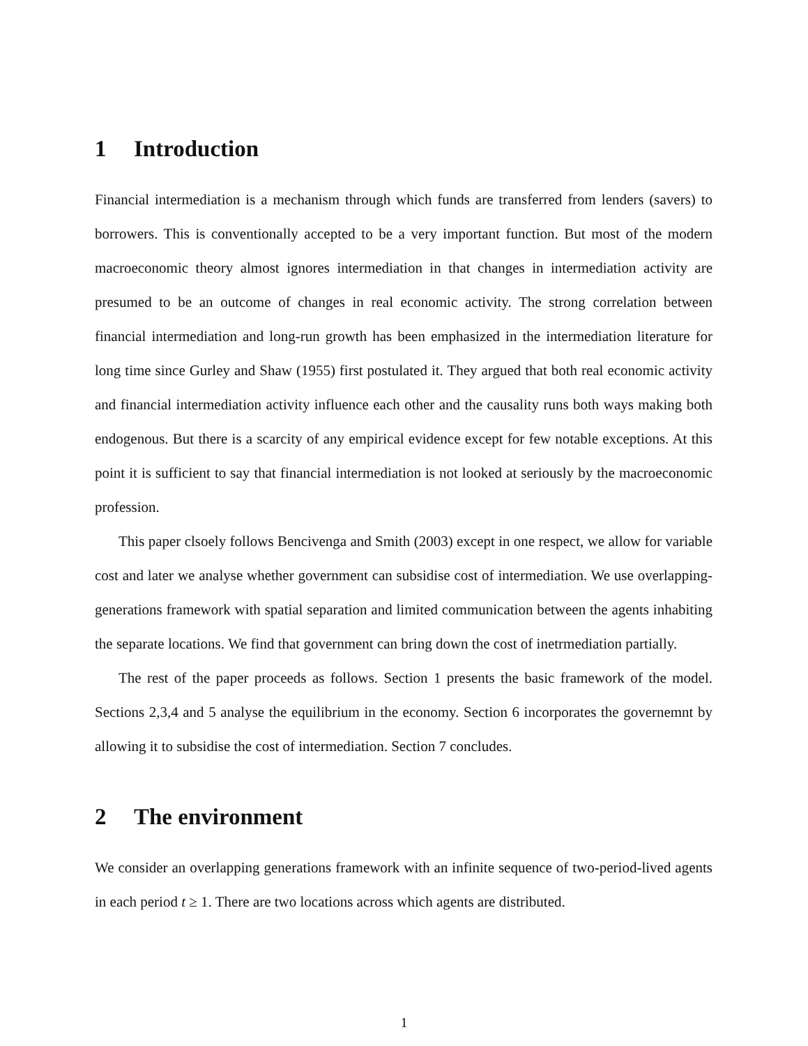1 Introduction
Financial intermediation is a mechanism through which funds are transferred from lenders (savers) to borrowers. This is conventionally accepted to be a very important function. But most of the modern macroeconomic theory almost ignores intermediation in that changes in intermediation activity are presumed to be an outcome of changes in real economic activity. The strong correlation between financial intermediation and long-run growth has been emphasized in the intermediation literature for long time since Gurley and Shaw (1955) first postulated it. They argued that both real economic activity and financial intermediation activity influence each other and the causality runs both ways making both endogenous. But there is a scarcity of any empirical evidence except for few notable exceptions. At this point it is sufficient to say that financial intermediation is not looked at seriously by the macroeconomic profession.
This paper clsoely follows Bencivenga and Smith (2003) except in one respect, we allow for variable cost and later we analyse whether government can subsidise cost of intermediation. We use overlapping-generations framework with spatial separation and limited communication between the agents inhabiting the separate locations. We find that government can bring down the cost of inetrmediation partially.
The rest of the paper proceeds as follows. Section 1 presents the basic framework of the model. Sections 2,3,4 and 5 analyse the equilibrium in the economy. Section 6 incorporates the governemnt by allowing it to subsidise the cost of intermediation. Section 7 concludes.
2 The environment
We consider an overlapping generations framework with an infinite sequence of two-period-lived agents in each period t ≥ 1. There are two locations across which agents are distributed.
1